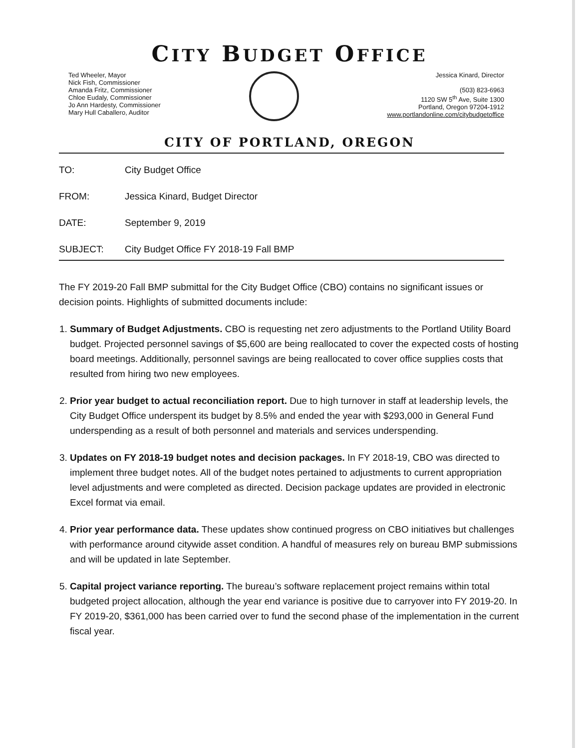CITY BUDGET OFFICE
Ted Wheeler, Mayor
Nick Fish, Commissioner
Amanda Fritz, Commissioner
Chloe Eudaly, Commissioner
Jo Ann Hardesty, Commissioner
Mary Hull Caballero, Auditor
Jessica Kinard, Director
(503) 823-6963
1120 SW 5<sup>th</sup> Ave, Suite 1300
Portland, Oregon 97204-1912
www.portlandonline.com/citybudgetoffice
CITY OF PORTLAND, OREGON
TO: City Budget Office
FROM: Jessica Kinard, Budget Director
DATE: September 9, 2019
SUBJECT: City Budget Office FY 2018-19 Fall BMP
The FY 2019-20 Fall BMP submittal for the City Budget Office (CBO) contains no significant issues or decision points. Highlights of submitted documents include:
1. Summary of Budget Adjustments. CBO is requesting net zero adjustments to the Portland Utility Board budget. Projected personnel savings of $5,600 are being reallocated to cover the expected costs of hosting board meetings. Additionally, personnel savings are being reallocated to cover office supplies costs that resulted from hiring two new employees.
2. Prior year budget to actual reconciliation report. Due to high turnover in staff at leadership levels, the City Budget Office underspent its budget by 8.5% and ended the year with $293,000 in General Fund underspending as a result of both personnel and materials and services underspending.
3. Updates on FY 2018-19 budget notes and decision packages. In FY 2018-19, CBO was directed to implement three budget notes. All of the budget notes pertained to adjustments to current appropriation level adjustments and were completed as directed. Decision package updates are provided in electronic Excel format via email.
4. Prior year performance data. These updates show continued progress on CBO initiatives but challenges with performance around citywide asset condition. A handful of measures rely on bureau BMP submissions and will be updated in late September.
5. Capital project variance reporting. The bureau’s software replacement project remains within total budgeted project allocation, although the year end variance is positive due to carryover into FY 2019-20. In FY 2019-20, $361,000 has been carried over to fund the second phase of the implementation in the current fiscal year.